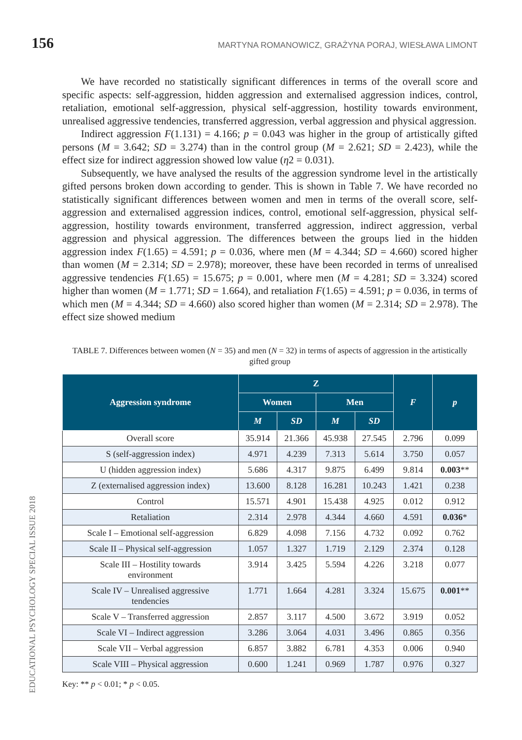156 MARTYNA ROMANOWICZ, GRAŻYNA PORAJ, WIESŁAWA LIMONT
We have recorded no statistically significant differences in terms of the overall score and specific aspects: self-aggression, hidden aggression and externalised aggression indices, control, retaliation, emotional self-aggression, physical self-aggression, hostility towards environment, unrealised aggressive tendencies, transferred aggression, verbal aggression and physical aggression.
Indirect aggression F(1.131) = 4.166; p = 0.043 was higher in the group of artistically gifted persons (M = 3.642; SD = 3.274) than in the control group (M = 2.621; SD = 2.423), while the effect size for indirect aggression showed low value (η2 = 0.031).
Subsequently, we have analysed the results of the aggression syndrome level in the artistically gifted persons broken down according to gender. This is shown in Table 7. We have recorded no statistically significant differences between women and men in terms of the overall score, self-aggression and externalised aggression indices, control, emotional self-aggression, physical self-aggression, hostility towards environment, transferred aggression, indirect aggression, verbal aggression and physical aggression. The differences between the groups lied in the hidden aggression index F(1.65) = 4.591; p = 0.036, where men (M = 4.344; SD = 4.660) scored higher than women (M = 2.314; SD = 2.978); moreover, these have been recorded in terms of unrealised aggressive tendencies F(1.65) = 15.675; p = 0.001, where men (M = 4.281; SD = 3.324) scored higher than women (M = 1.771; SD = 1.664), and retaliation F(1.65) = 4.591; p = 0.036, in terms of which men (M = 4.344; SD = 4.660) also scored higher than women (M = 2.314; SD = 2.978). The effect size showed medium
TABLE 7. Differences between women (N = 35) and men (N = 32) in terms of aspects of aggression in the artistically gifted group
| Aggression syndrome | Z | | | | F | p |
| --- | --- | --- | --- | --- | --- | --- |
| | Women | | Men | | | |
| | M | SD | M | SD | | |
| Overall score | 35.914 | 21.366 | 45.938 | 27.545 | 2.796 | 0.099 |
| S (self-aggression index) | 4.971 | 4.239 | 7.313 | 5.614 | 3.750 | 0.057 |
| U (hidden aggression index) | 5.686 | 4.317 | 9.875 | 6.499 | 9.814 | 0.003 ** |
| Z (externalised aggression index) | 13.600 | 8.128 | 16.281 | 10.243 | 1.421 | 0.238 |
| Control | 15.571 | 4.901 | 15.438 | 4.925 | 0.012 | 0.912 |
| Retaliation | 2.314 | 2.978 | 4.344 | 4.660 | 4.591 | 0.036 * |
| Scale I – Emotional self-aggression | 6.829 | 4.098 | 7.156 | 4.732 | 0.092 | 0.762 |
| Scale II – Physical self-aggression | 1.057 | 1.327 | 1.719 | 2.129 | 2.374 | 0.128 |
| Scale III – Hostility towards environment | 3.914 | 3.425 | 5.594 | 4.226 | 3.218 | 0.077 |
| Scale IV – Unrealised aggressive tendencies | 1.771 | 1.664 | 4.281 | 3.324 | 15.675 | 0.001 ** |
| Scale V – Transferred aggression | 2.857 | 3.117 | 4.500 | 3.672 | 3.919 | 0.052 |
| Scale VI – Indirect aggression | 3.286 | 3.064 | 4.031 | 3.496 | 0.865 | 0.356 |
| Scale VII – Verbal aggression | 6.857 | 3.882 | 6.781 | 4.353 | 0.006 | 0.940 |
| Scale VIII – Physical aggression | 0.600 | 1.241 | 0.969 | 1.787 | 0.976 | 0.327 |
Key: ** p < 0.01; * p < 0.05.
EDUCATIONAL PSYCHOLOGY SPECIAL ISSUE 2018